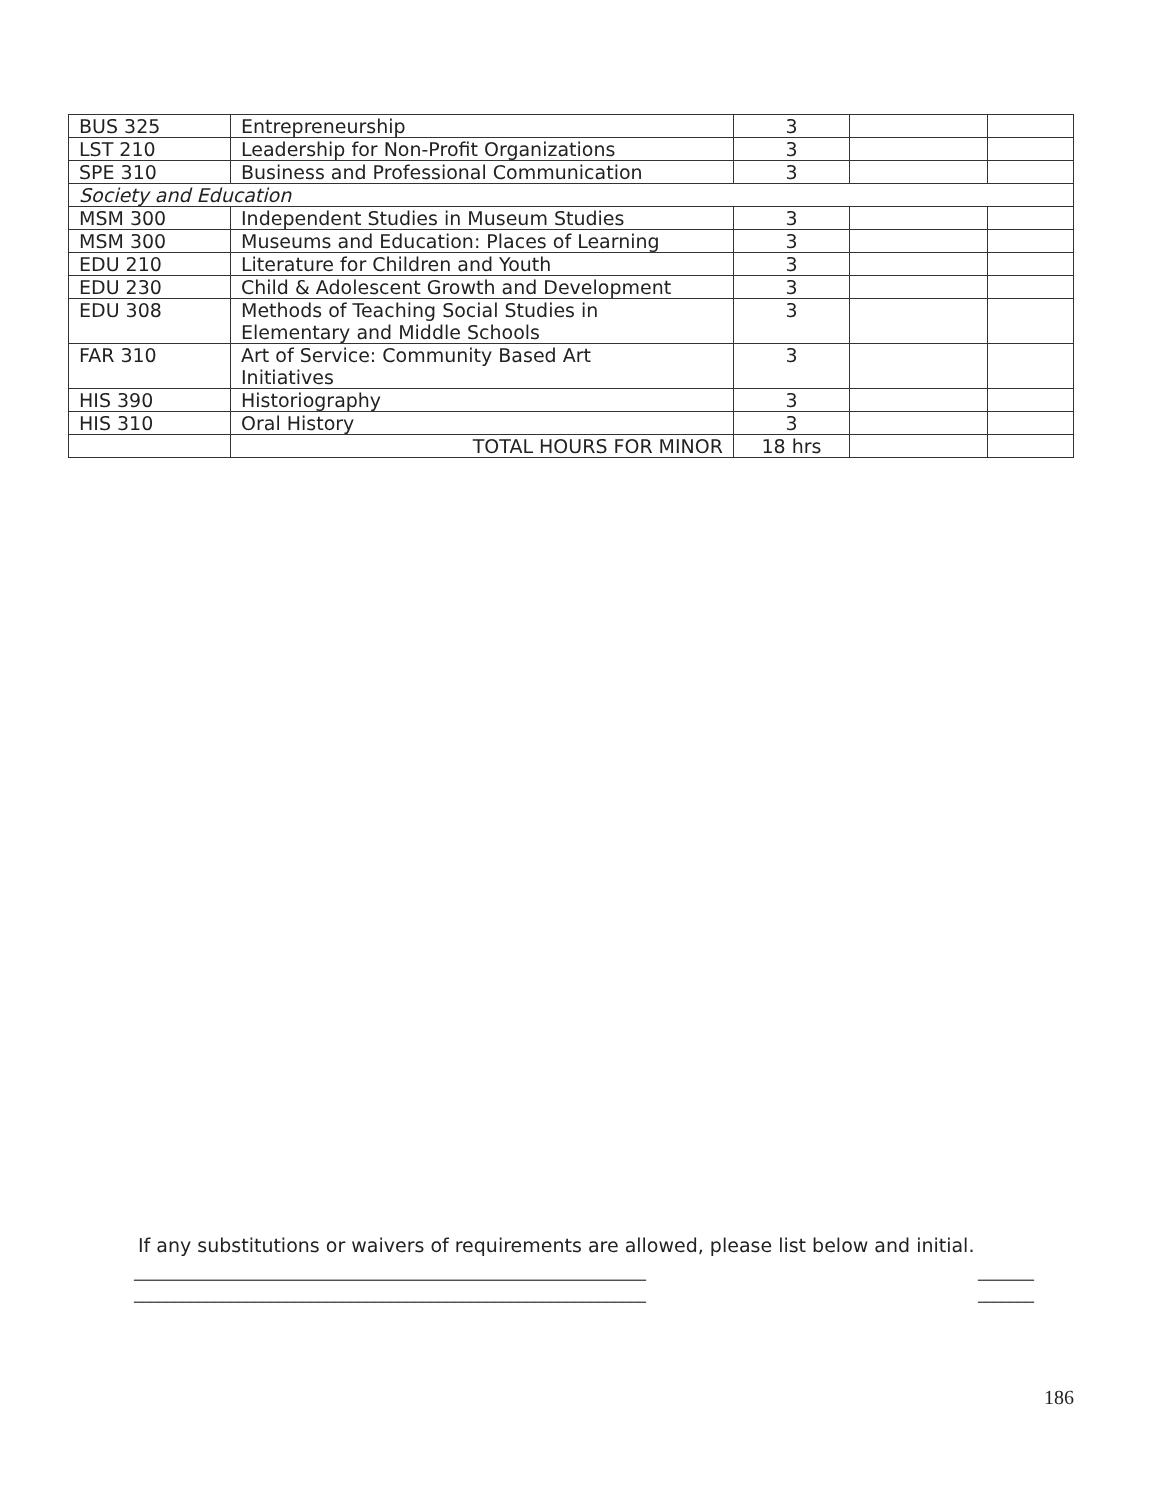| BUS 325 | Entrepreneurship | 3 | | |
| LST 210 | Leadership for Non-Profit Organizations | 3 | | |
| SPE 310 | Business and Professional Communication | 3 | | |
| Society and Education | | | | |
| MSM 300 | Independent Studies in Museum Studies | 3 | | |
| MSM 300 | Museums and Education: Places of Learning | 3 | | |
| EDU 210 | Literature for Children and Youth | 3 | | |
| EDU 230 | Child & Adolescent Growth and Development | 3 | | |
| EDU 308 | Methods of Teaching Social Studies in Elementary and Middle Schools | 3 | | |
| FAR 310 | Art of Service: Community Based Art Initiatives | 3 | | |
| HIS 390 | Historiography | 3 | | |
| HIS 310 | Oral History | 3 | | |
| | TOTAL HOURS FOR MINOR | 18 hrs | | |
If any substitutions or waivers of requirements are allowed, please list below and initial.
________________________________________________________________ _______
________________________________________________________________ _______
186